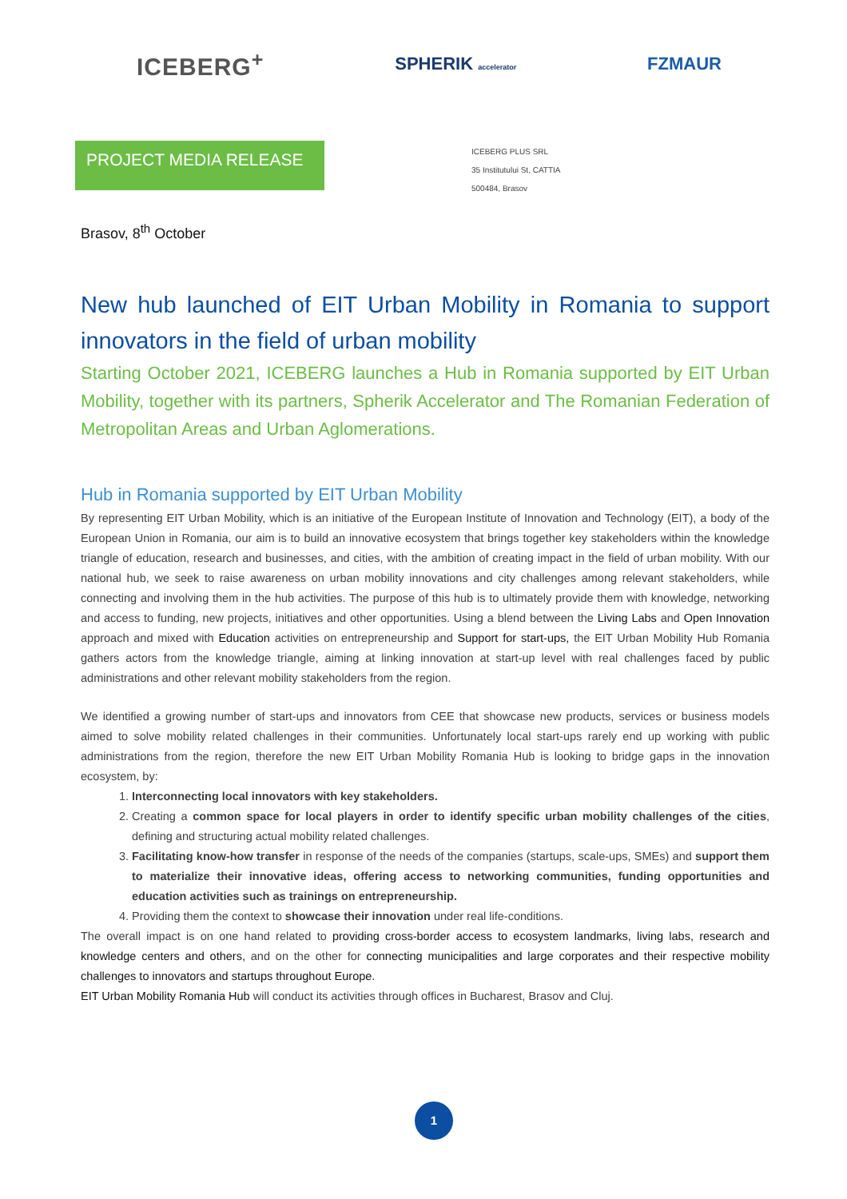ICEBERG<sup>+</sup> SPHERIK accelerator FZMAUR
PROJECT MEDIA RELEASE
ICEBERG PLUS SRL
35 Institutului St, CATTIA
500484, Brasov
Brasov, 8<sup>th</sup> October
New hub launched of EIT Urban Mobility in Romania to support innovators in the field of urban mobility
Starting October 2021, ICEBERG launches a Hub in Romania supported by EIT Urban Mobility, together with its partners, Spherik Accelerator and The Romanian Federation of Metropolitan Areas and Urban Aglomerations.
Hub in Romania supported by EIT Urban Mobility
By representing EIT Urban Mobility, which is an initiative of the European Institute of Innovation and Technology (EIT), a body of the European Union in Romania, our aim is to build an innovative ecosystem that brings together key stakeholders within the knowledge triangle of education, research and businesses, and cities, with the ambition of creating impact in the field of urban mobility. With our national hub, we seek to raise awareness on urban mobility innovations and city challenges among relevant stakeholders, while connecting and involving them in the hub activities. The purpose of this hub is to ultimately provide them with knowledge, networking and access to funding, new projects, initiatives and other opportunities. Using a blend between the Living Labs and Open Innovation approach and mixed with Education activities on entrepreneurship and Support for start-ups, the EIT Urban Mobility Hub Romania gathers actors from the knowledge triangle, aiming at linking innovation at start-up level with real challenges faced by public administrations and other relevant mobility stakeholders from the region.
We identified a growing number of start-ups and innovators from CEE that showcase new products, services or business models aimed to solve mobility related challenges in their communities. Unfortunately local start-ups rarely end up working with public administrations from the region, therefore the new EIT Urban Mobility Romania Hub is looking to bridge gaps in the innovation ecosystem, by:
1. Interconnecting local innovators with key stakeholders.
2. Creating a common space for local players in order to identify specific urban mobility challenges of the cities, defining and structuring actual mobility related challenges.
3. Facilitating know-how transfer in response of the needs of the companies (startups, scale-ups, SMEs) and support them to materialize their innovative ideas, offering access to networking communities, funding opportunities and education activities such as trainings on entrepreneurship.
4. Providing them the context to showcase their innovation under real life-conditions.
The overall impact is on one hand related to providing cross-border access to ecosystem landmarks, living labs, research and knowledge centers and others, and on the other for connecting municipalities and large corporates and their respective mobility challenges to innovators and startups throughout Europe.
EIT Urban Mobility Romania Hub will conduct its activities through offices in Bucharest, Brasov and Cluj.
1